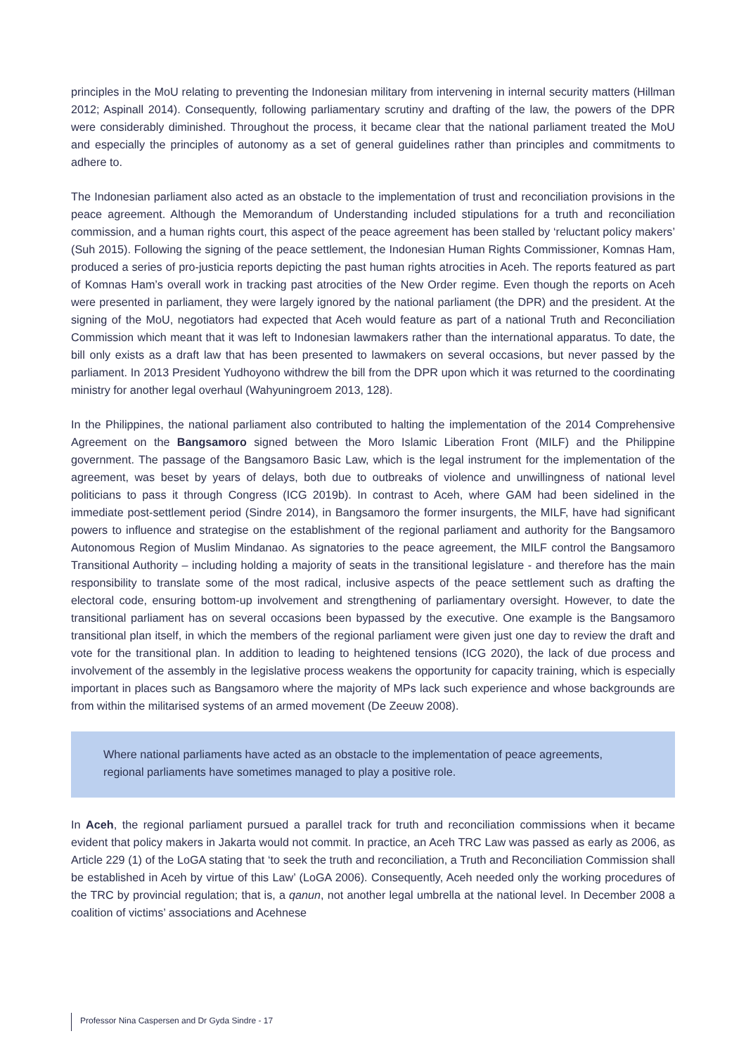principles in the MoU relating to preventing the Indonesian military from intervening in internal security matters (Hillman 2012; Aspinall 2014). Consequently, following parliamentary scrutiny and drafting of the law, the powers of the DPR were considerably diminished. Throughout the process, it became clear that the national parliament treated the MoU and especially the principles of autonomy as a set of general guidelines rather than principles and commitments to adhere to.
The Indonesian parliament also acted as an obstacle to the implementation of trust and reconciliation provisions in the peace agreement. Although the Memorandum of Understanding included stipulations for a truth and reconciliation commission, and a human rights court, this aspect of the peace agreement has been stalled by ‘reluctant policy makers’ (Suh 2015). Following the signing of the peace settlement, the Indonesian Human Rights Commissioner, Komnas Ham, produced a series of pro-justicia reports depicting the past human rights atrocities in Aceh. The reports featured as part of Komnas Ham’s overall work in tracking past atrocities of the New Order regime. Even though the reports on Aceh were presented in parliament, they were largely ignored by the national parliament (the DPR) and the president. At the signing of the MoU, negotiators had expected that Aceh would feature as part of a national Truth and Reconciliation Commission which meant that it was left to Indonesian lawmakers rather than the international apparatus. To date, the bill only exists as a draft law that has been presented to lawmakers on several occasions, but never passed by the parliament. In 2013 President Yudhoyono withdrew the bill from the DPR upon which it was returned to the coordinating ministry for another legal overhaul (Wahyuningroem 2013, 128).
In the Philippines, the national parliament also contributed to halting the implementation of the 2014 Comprehensive Agreement on the Bangsamoro signed between the Moro Islamic Liberation Front (MILF) and the Philippine government. The passage of the Bangsamoro Basic Law, which is the legal instrument for the implementation of the agreement, was beset by years of delays, both due to outbreaks of violence and unwillingness of national level politicians to pass it through Congress (ICG 2019b). In contrast to Aceh, where GAM had been sidelined in the immediate post-settlement period (Sindre 2014), in Bangsamoro the former insurgents, the MILF, have had significant powers to influence and strategise on the establishment of the regional parliament and authority for the Bangsamoro Autonomous Region of Muslim Mindanao. As signatories to the peace agreement, the MILF control the Bangsamoro Transitional Authority – including holding a majority of seats in the transitional legislature - and therefore has the main responsibility to translate some of the most radical, inclusive aspects of the peace settlement such as drafting the electoral code, ensuring bottom-up involvement and strengthening of parliamentary oversight. However, to date the transitional parliament has on several occasions been bypassed by the executive. One example is the Bangsamoro transitional plan itself, in which the members of the regional parliament were given just one day to review the draft and vote for the transitional plan. In addition to leading to heightened tensions (ICG 2020), the lack of due process and involvement of the assembly in the legislative process weakens the opportunity for capacity training, which is especially important in places such as Bangsamoro where the majority of MPs lack such experience and whose backgrounds are from within the militarised systems of an armed movement (De Zeeuw 2008).
Where national parliaments have acted as an obstacle to the implementation of peace agreements, regional parliaments have sometimes managed to play a positive role.
In Aceh, the regional parliament pursued a parallel track for truth and reconciliation commissions when it became evident that policy makers in Jakarta would not commit. In practice, an Aceh TRC Law was passed as early as 2006, as Article 229 (1) of the LoGA stating that ‘to seek the truth and reconciliation, a Truth and Reconciliation Commission shall be established in Aceh by virtue of this Law’ (LoGA 2006). Consequently, Aceh needed only the working procedures of the TRC by provincial regulation; that is, a qanun, not another legal umbrella at the national level. In December 2008 a coalition of victims’ associations and Acehnese
Professor Nina Caspersen and Dr Gyda Sindre - 17